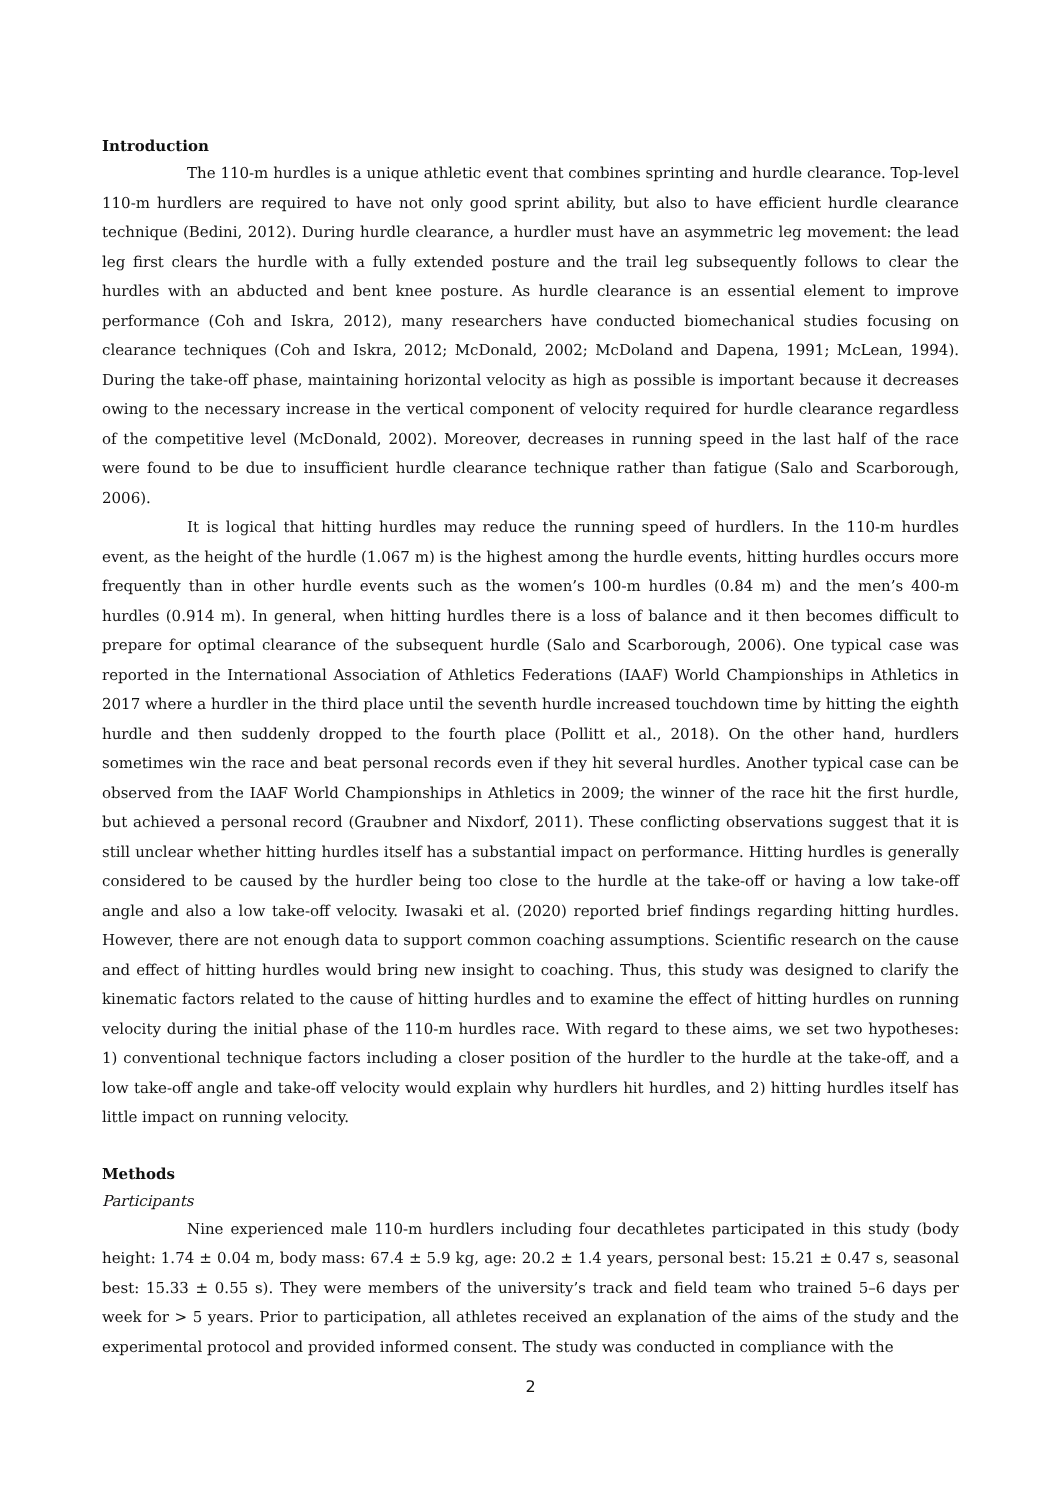Introduction
The 110-m hurdles is a unique athletic event that combines sprinting and hurdle clearance. Top-level 110-m hurdlers are required to have not only good sprint ability, but also to have efficient hurdle clearance technique (Bedini, 2012). During hurdle clearance, a hurdler must have an asymmetric leg movement: the lead leg first clears the hurdle with a fully extended posture and the trail leg subsequently follows to clear the hurdles with an abducted and bent knee posture. As hurdle clearance is an essential element to improve performance (Coh and Iskra, 2012), many researchers have conducted biomechanical studies focusing on clearance techniques (Coh and Iskra, 2012; McDonald, 2002; McDoland and Dapena, 1991; McLean, 1994). During the take-off phase, maintaining horizontal velocity as high as possible is important because it decreases owing to the necessary increase in the vertical component of velocity required for hurdle clearance regardless of the competitive level (McDonald, 2002). Moreover, decreases in running speed in the last half of the race were found to be due to insufficient hurdle clearance technique rather than fatigue (Salo and Scarborough, 2006).
It is logical that hitting hurdles may reduce the running speed of hurdlers. In the 110-m hurdles event, as the height of the hurdle (1.067 m) is the highest among the hurdle events, hitting hurdles occurs more frequently than in other hurdle events such as the women’s 100-m hurdles (0.84 m) and the men’s 400-m hurdles (0.914 m). In general, when hitting hurdles there is a loss of balance and it then becomes difficult to prepare for optimal clearance of the subsequent hurdle (Salo and Scarborough, 2006). One typical case was reported in the International Association of Athletics Federations (IAAF) World Championships in Athletics in 2017 where a hurdler in the third place until the seventh hurdle increased touchdown time by hitting the eighth hurdle and then suddenly dropped to the fourth place (Pollitt et al., 2018). On the other hand, hurdlers sometimes win the race and beat personal records even if they hit several hurdles. Another typical case can be observed from the IAAF World Championships in Athletics in 2009; the winner of the race hit the first hurdle, but achieved a personal record (Graubner and Nixdorf, 2011). These conflicting observations suggest that it is still unclear whether hitting hurdles itself has a substantial impact on performance. Hitting hurdles is generally considered to be caused by the hurdler being too close to the hurdle at the take-off or having a low take-off angle and also a low take-off velocity. Iwasaki et al. (2020) reported brief findings regarding hitting hurdles. However, there are not enough data to support common coaching assumptions. Scientific research on the cause and effect of hitting hurdles would bring new insight to coaching. Thus, this study was designed to clarify the kinematic factors related to the cause of hitting hurdles and to examine the effect of hitting hurdles on running velocity during the initial phase of the 110-m hurdles race. With regard to these aims, we set two hypotheses: 1) conventional technique factors including a closer position of the hurdler to the hurdle at the take-off, and a low take-off angle and take-off velocity would explain why hurdlers hit hurdles, and 2) hitting hurdles itself has little impact on running velocity.
Methods
Participants
Nine experienced male 110-m hurdlers including four decathletes participated in this study (body height: 1.74 ± 0.04 m, body mass: 67.4 ± 5.9 kg, age: 20.2 ± 1.4 years, personal best: 15.21 ± 0.47 s, seasonal best: 15.33 ± 0.55 s). They were members of the university’s track and field team who trained 5–6 days per week for > 5 years. Prior to participation, all athletes received an explanation of the aims of the study and the experimental protocol and provided informed consent. The study was conducted in compliance with the
2